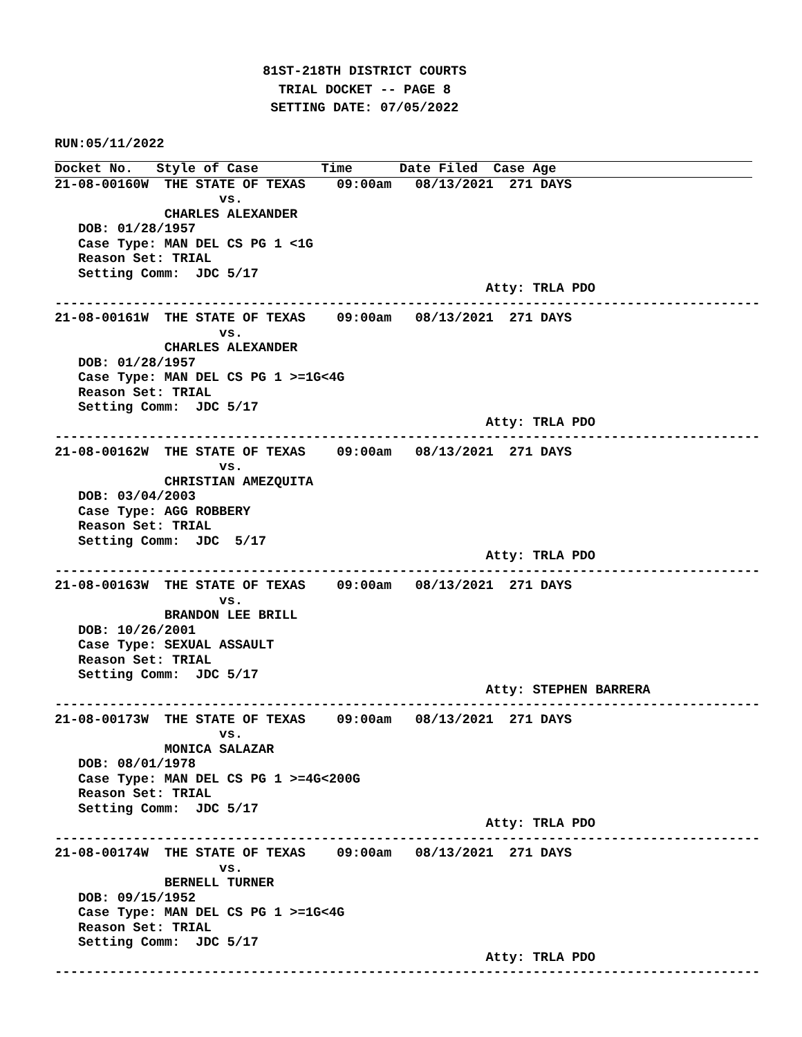81ST-218TH DISTRICT COURTS
  TRIAL DOCKET -- PAGE 8
 SETTING DATE: 07/05/2022
RUN:05/11/2022
Docket No.   Style of Case        Time      Date Filed  Case Age
21-08-00160W  THE STATE OF TEXAS    09:00am   08/13/2021  271 DAYS
                     vs.
              CHARLES ALEXANDER
   DOB: 01/28/1957
   Case Type: MAN DEL CS PG 1 <1G
   Reason Set: TRIAL
   Setting Comm:  JDC 5/17
                                                       Atty: TRLA PDO
------------------------------------------------------------------------------------------
21-08-00161W  THE STATE OF TEXAS    09:00am   08/13/2021  271 DAYS
                     vs.
              CHARLES ALEXANDER
   DOB: 01/28/1957
   Case Type: MAN DEL CS PG 1 >=1G<4G
   Reason Set: TRIAL
   Setting Comm:  JDC 5/17
                                                       Atty: TRLA PDO
------------------------------------------------------------------------------------------
21-08-00162W  THE STATE OF TEXAS    09:00am   08/13/2021  271 DAYS
                     vs.
              CHRISTIAN AMEZQUITA
   DOB: 03/04/2003
   Case Type: AGG ROBBERY
   Reason Set: TRIAL
   Setting Comm:  JDC  5/17
                                                       Atty: TRLA PDO
------------------------------------------------------------------------------------------
21-08-00163W  THE STATE OF TEXAS    09:00am   08/13/2021  271 DAYS
                     vs.
              BRANDON LEE BRILL
   DOB: 10/26/2001
   Case Type: SEXUAL ASSAULT
   Reason Set: TRIAL
   Setting Comm:  JDC 5/17
                                                       Atty: STEPHEN BARRERA
------------------------------------------------------------------------------------------
21-08-00173W  THE STATE OF TEXAS    09:00am   08/13/2021  271 DAYS
                     vs.
              MONICA SALAZAR
   DOB: 08/01/1978
   Case Type: MAN DEL CS PG 1 >=4G<200G
   Reason Set: TRIAL
   Setting Comm:  JDC 5/17
                                                       Atty: TRLA PDO
------------------------------------------------------------------------------------------
21-08-00174W  THE STATE OF TEXAS    09:00am   08/13/2021  271 DAYS
                     vs.
              BERNELL TURNER
   DOB: 09/15/1952
   Case Type: MAN DEL CS PG 1 >=1G<4G
   Reason Set: TRIAL
   Setting Comm:  JDC 5/17
                                                       Atty: TRLA PDO
------------------------------------------------------------------------------------------